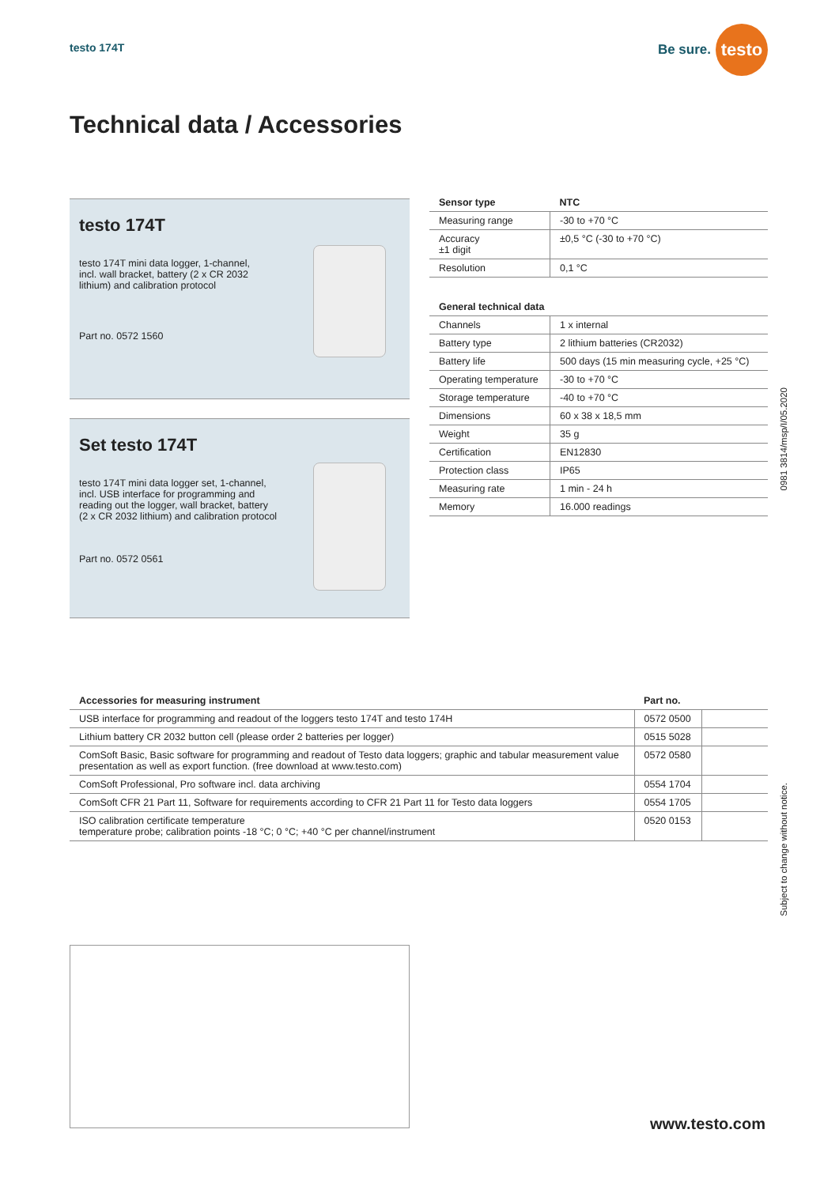testo 174T
Be sure. testo
Technical data / Accessories
testo 174T
testo 174T mini data logger, 1-channel,
incl. wall bracket, battery (2 x CR 2032
lithium) and calibration protocol
Part no. 0572 1560
Set testo 174T
testo 174T mini data logger set, 1-channel,
incl. USB interface for programming and
reading out the logger, wall bracket, battery
(2 x CR 2032 lithium) and calibration protocol
Part no. 0572 0561
| Sensor type | NTC |
| --- | --- |
| Measuring range | -30 to +70 °C |
| Accuracy ±1 digit | ±0,5 °C (-30 to +70 °C) |
| Resolution | 0,1 °C |
| General technical data | |
| Channels | 1 x internal |
| Battery type | 2 lithium batteries (CR2032) |
| Battery life | 500 days (15 min measuring cycle, +25 °C) |
| Operating temperature | -30 to +70 °C |
| Storage temperature | -40 to +70 °C |
| Dimensions | 60 x 38 x 18,5 mm |
| Weight | 35 g |
| Certification | EN12830 |
| Protection class | IP65 |
| Measuring rate | 1 min - 24 h |
| Memory | 16.000 readings |
0981 3814/msp/I/05.2020
| Accessories for measuring instrument | Part no. | |
| --- | --- | --- |
| USB interface for programming and readout of the loggers testo 174T and testo 174H | 0572 0500 | |
| Lithium battery CR 2032 button cell (please order 2 batteries per logger) | 0515 5028 | |
| ComSoft Basic, Basic software for programming and readout of Testo data loggers; graphic and tabular measurement value presentation as well as export function. (free download at www.testo.com) | 0572 0580 | |
| ComSoft Professional, Pro software incl. data archiving | 0554 1704 | |
| ComSoft CFR 21 Part 11, Software for requirements according to CFR 21 Part 11 for Testo data loggers | 0554 1705 | |
| ISO calibration certificate temperature temperature probe; calibration points -18 °C; 0 °C; +40 °C per channel/instrument | 0520 0153 | |
Subject to change without notice.
www.testo.com